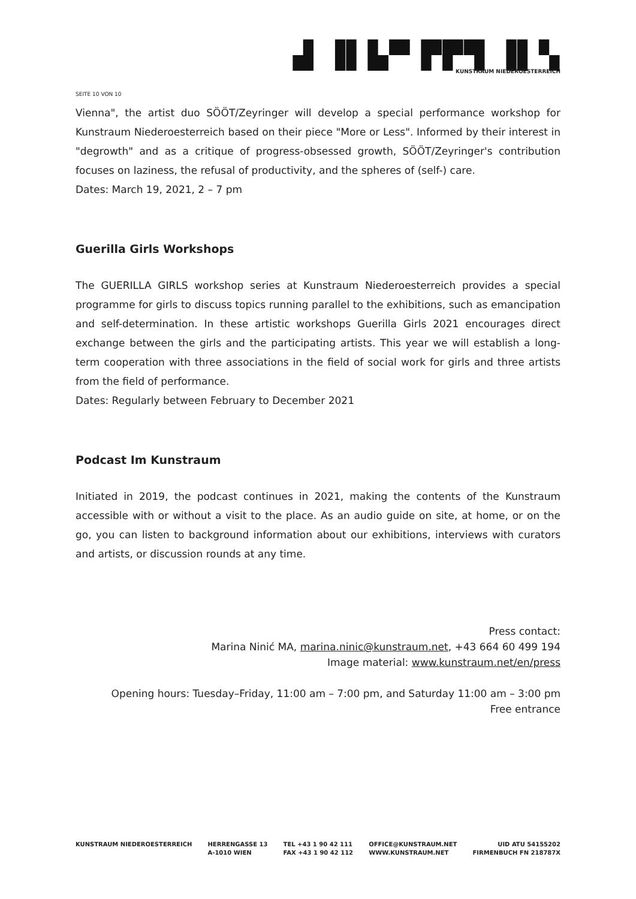▟ ▐▌▙▀ ▛▛▜ ▐▌▚
KUNSTRAUM NIEDEROESTERREICH
SEITE 10 VON 10
Vienna", the artist duo SÖÖT/Zeyringer will develop a special performance workshop for Kunstraum Niederoesterreich based on their piece "More or Less". Informed by their interest in "degrowth" and as a critique of progress-obsessed growth, SÖÖT/Zeyringer's contribution focuses on laziness, the refusal of productivity, and the spheres of (self-) care.
Dates: March 19, 2021, 2 – 7 pm
Guerilla Girls Workshops
The GUERILLA GIRLS workshop series at Kunstraum Niederoesterreich provides a special programme for girls to discuss topics running parallel to the exhibitions, such as emancipation and self-determination. In these artistic workshops Guerilla Girls 2021 encourages direct exchange between the girls and the participating artists. This year we will establish a long-term cooperation with three associations in the field of social work for girls and three artists from the field of performance.
Dates: Regularly between February to December 2021
Podcast Im Kunstraum
Initiated in 2019, the podcast continues in 2021, making the contents of the Kunstraum accessible with or without a visit to the place. As an audio guide on site, at home, or on the go, you can listen to background information about our exhibitions, interviews with curators and artists, or discussion rounds at any time.
Press contact:
Marina Ninić MA, marina.ninic@kunstraum.net, +43 664 60 499 194
Image material: www.kunstraum.net/en/press
Opening hours: Tuesday–Friday, 11:00 am – 7:00 pm, and Saturday 11:00 am – 3:00 pm
Free entrance
KUNSTRAUM NIEDEROESTERREICH HERRENGASSE 13
A-1010 WIEN
TEL +43 1 90 42 111
FAX +43 1 90 42 112
OFFICE@KUNSTRAUM.NET
WWW.KUNSTRAUM.NET
UID ATU 54155202
FIRMENBUCH FN 218787X